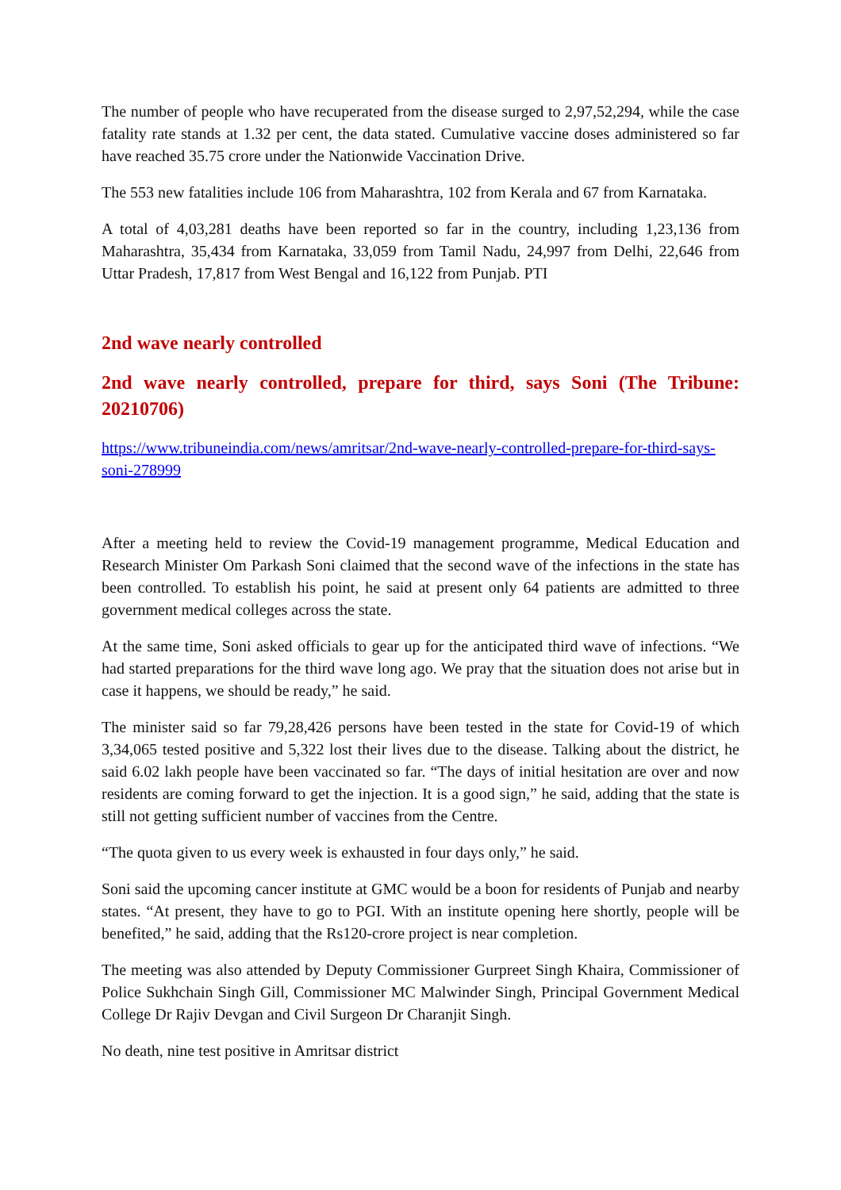The number of people who have recuperated from the disease surged to 2,97,52,294, while the case fatality rate stands at 1.32 per cent, the data stated. Cumulative vaccine doses administered so far have reached 35.75 crore under the Nationwide Vaccination Drive.
The 553 new fatalities include 106 from Maharashtra, 102 from Kerala and 67 from Karnataka.
A total of 4,03,281 deaths have been reported so far in the country, including 1,23,136 from Maharashtra, 35,434 from Karnataka, 33,059 from Tamil Nadu, 24,997 from Delhi, 22,646 from Uttar Pradesh, 17,817 from West Bengal and 16,122 from Punjab. PTI
2nd wave nearly controlled
2nd wave nearly controlled, prepare for third, says Soni (The Tribune: 20210706)
https://www.tribuneindia.com/news/amritsar/2nd-wave-nearly-controlled-prepare-for-third-says-soni-278999
After a meeting held to review the Covid-19 management programme, Medical Education and Research Minister Om Parkash Soni claimed that the second wave of the infections in the state has been controlled. To establish his point, he said at present only 64 patients are admitted to three government medical colleges across the state.
At the same time, Soni asked officials to gear up for the anticipated third wave of infections. “We had started preparations for the third wave long ago. We pray that the situation does not arise but in case it happens, we should be ready,” he said.
The minister said so far 79,28,426 persons have been tested in the state for Covid-19 of which 3,34,065 tested positive and 5,322 lost their lives due to the disease. Talking about the district, he said 6.02 lakh people have been vaccinated so far. “The days of initial hesitation are over and now residents are coming forward to get the injection. It is a good sign,” he said, adding that the state is still not getting sufficient number of vaccines from the Centre.
“The quota given to us every week is exhausted in four days only,” he said.
Soni said the upcoming cancer institute at GMC would be a boon for residents of Punjab and nearby states. “At present, they have to go to PGI. With an institute opening here shortly, people will be benefited,” he said, adding that the Rs120-crore project is near completion.
The meeting was also attended by Deputy Commissioner Gurpreet Singh Khaira, Commissioner of Police Sukhchain Singh Gill, Commissioner MC Malwinder Singh, Principal Government Medical College Dr Rajiv Devgan and Civil Surgeon Dr Charanjit Singh.
No death, nine test positive in Amritsar district